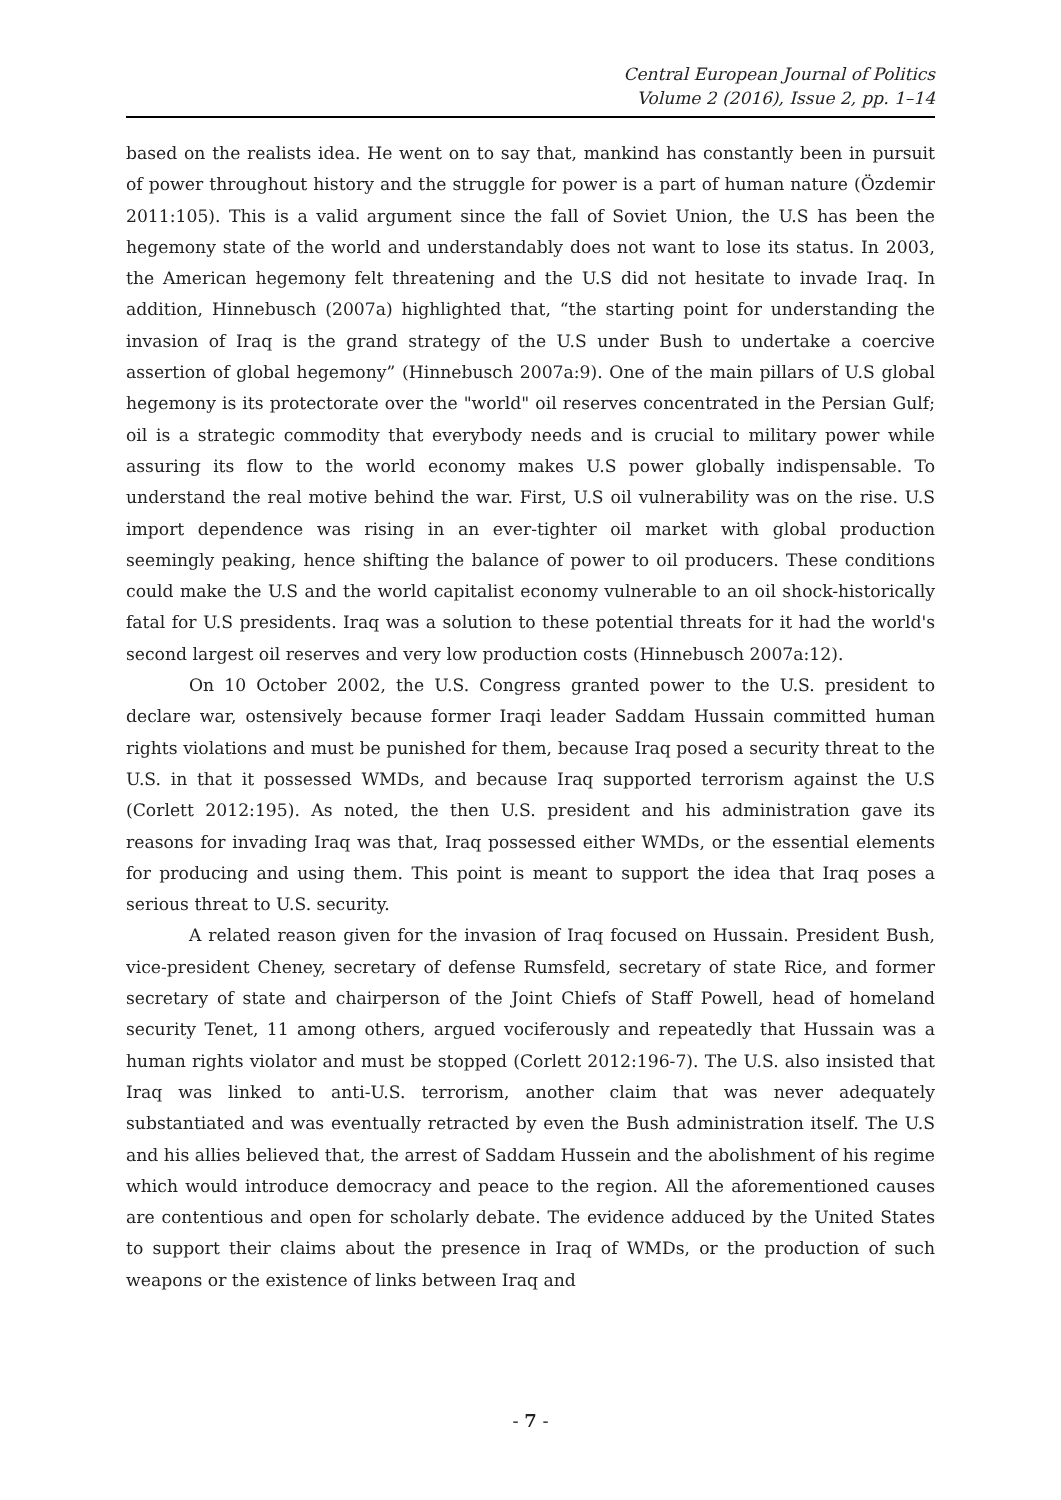Central European Journal of Politics
Volume 2 (2016), Issue 2, pp. 1–14
based on the realists idea. He went on to say that, mankind has constantly been in pursuit of power throughout history and the struggle for power is a part of human nature (Özdemir 2011:105). This is a valid argument since the fall of Soviet Union, the U.S has been the hegemony state of the world and understandably does not want to lose its status. In 2003, the American hegemony felt threatening and the U.S did not hesitate to invade Iraq. In addition, Hinnebusch (2007a) highlighted that, “the starting point for understanding the invasion of Iraq is the grand strategy of the U.S under Bush to undertake a coercive assertion of global hegemony” (Hinnebusch 2007a:9). One of the main pillars of U.S global hegemony is its protectorate over the "world" oil reserves concentrated in the Persian Gulf; oil is a strategic commodity that everybody needs and is crucial to military power while assuring its flow to the world economy makes U.S power globally indispensable. To understand the real motive behind the war. First, U.S oil vulnerability was on the rise. U.S import dependence was rising in an ever-tighter oil market with global production seemingly peaking, hence shifting the balance of power to oil producers. These conditions could make the U.S and the world capitalist economy vulnerable to an oil shock-historically fatal for U.S presidents. Iraq was a solution to these potential threats for it had the world's second largest oil reserves and very low production costs (Hinnebusch 2007a:12).
On 10 October 2002, the U.S. Congress granted power to the U.S. president to declare war, ostensively because former Iraqi leader Saddam Hussain committed human rights violations and must be punished for them, because Iraq posed a security threat to the U.S. in that it possessed WMDs, and because Iraq supported terrorism against the U.S (Corlett 2012:195). As noted, the then U.S. president and his administration gave its reasons for invading Iraq was that, Iraq possessed either WMDs, or the essential elements for producing and using them. This point is meant to support the idea that Iraq poses a serious threat to U.S. security.
A related reason given for the invasion of Iraq focused on Hussain. President Bush, vice-president Cheney, secretary of defense Rumsfeld, secretary of state Rice, and former secretary of state and chairperson of the Joint Chiefs of Staff Powell, head of homeland security Tenet, 11 among others, argued vociferously and repeatedly that Hussain was a human rights violator and must be stopped (Corlett 2012:196-7). The U.S. also insisted that Iraq was linked to anti-U.S. terrorism, another claim that was never adequately substantiated and was eventually retracted by even the Bush administration itself. The U.S and his allies believed that, the arrest of Saddam Hussein and the abolishment of his regime which would introduce democracy and peace to the region. All the aforementioned causes are contentious and open for scholarly debate. The evidence adduced by the United States to support their claims about the presence in Iraq of WMDs, or the production of such weapons or the existence of links between Iraq and
- 7 -